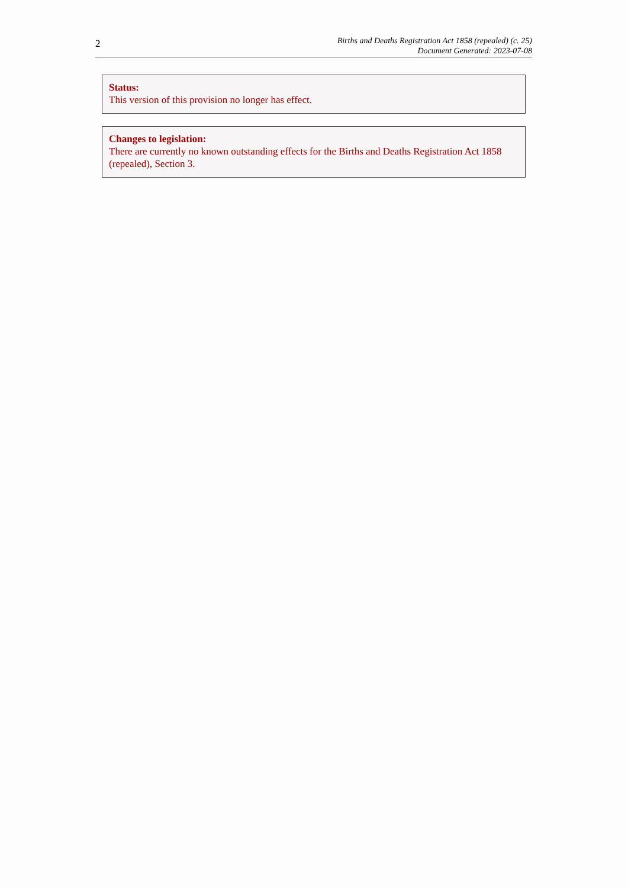2
Births and Deaths Registration Act 1858 (repealed) (c. 25)
Document Generated: 2023-07-08
Status:
This version of this provision no longer has effect.
Changes to legislation:
There are currently no known outstanding effects for the Births and Deaths Registration Act 1858 (repealed), Section 3.